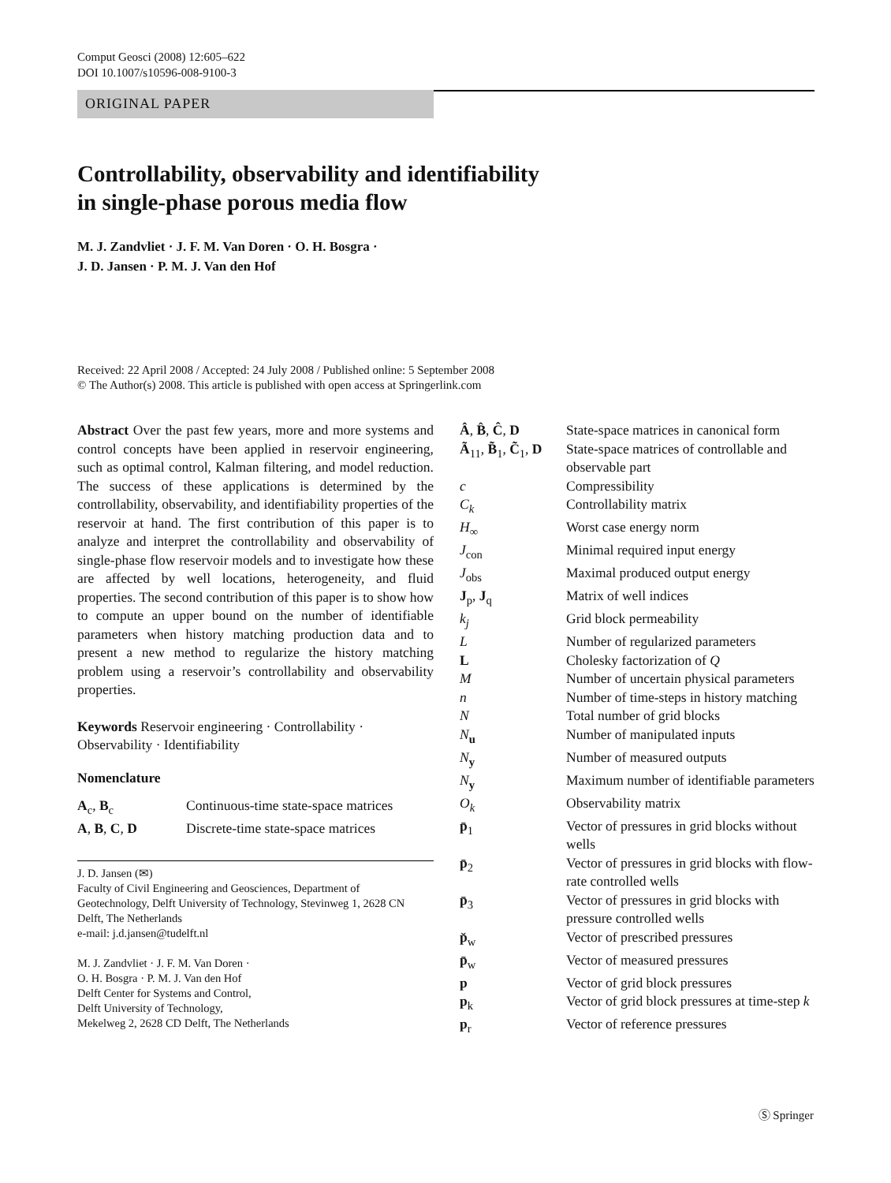Comput Geosci (2008) 12:605–622
DOI 10.1007/s10596-008-9100-3
ORIGINAL PAPER
Controllability, observability and identifiability
in single-phase porous media flow
M. J. Zandvliet · J. F. M. Van Doren · O. H. Bosgra ·
J. D. Jansen · P. M. J. Van den Hof
Received: 22 April 2008 / Accepted: 24 July 2008 / Published online: 5 September 2008
© The Author(s) 2008. This article is published with open access at Springerlink.com
Abstract Over the past few years, more and more systems and control concepts have been applied in reservoir engineering, such as optimal control, Kalman filtering, and model reduction. The success of these applications is determined by the controllability, observability, and identifiability properties of the reservoir at hand. The first contribution of this paper is to analyze and interpret the controllability and observability of single-phase flow reservoir models and to investigate how these are affected by well locations, heterogeneity, and fluid properties. The second contribution of this paper is to show how to compute an upper bound on the number of identifiable parameters when history matching production data and to present a new method to regularize the history matching problem using a reservoir’s controllability and observability properties.
Keywords Reservoir engineering · Controllability · Observability · Identifiability
Nomenclature
| A<sub>c</sub>, B<sub>c</sub> | Continuous-time state-space matrices |
| A , B , C , D | Discrete-time state-space matrices |
J. D. Jansen (✉)
Faculty of Civil Engineering and Geosciences, Department of Geotechnology, Delft University of Technology, Stevinweg 1, 2628 CN Delft, The Netherlands
e-mail: j.d.jansen@tudelft.nl
M. J. Zandvliet · J. F. M. Van Doren ·
O. H. Bosgra · P. M. J. Van den Hof
Delft Center for Systems and Control,
Delft University of Technology,
Mekelweg 2, 2628 CD Delft, The Netherlands
| Â , B̂ , Ĉ , D | State-space matrices in canonical form |
| Ã<sub>11</sub>, B̃<sub>1</sub>, C̃<sub>1</sub>, D | State-space matrices of controllable and observable part |
| c | Compressibility |
| C<sub>k</sub> | Controllability matrix |
| H<sub>∞</sub> | Worst case energy norm |
| J<sub>con</sub> | Minimal required input energy |
| J<sub>obs</sub> | Maximal produced output energy |
| J<sub>p</sub>, J<sub>q</sub> | Matrix of well indices |
| k<sub>j</sub> | Grid block permeability |
| L | Number of regularized parameters |
| L | Cholesky factorization of Q |
| M | Number of uncertain physical parameters |
| n | Number of time-steps in history matching |
| N | Total number of grid blocks |
| N<sub>u</sub> | Number of manipulated inputs |
| N<sub>y</sub> | Number of measured outputs |
| N<sub>y</sub> | Maximum number of identifiable parameters |
| O<sub>k</sub> | Observability matrix |
| p̄<sub>1</sub> | Vector of pressures in grid blocks without wells |
| p̄<sub>2</sub> | Vector of pressures in grid blocks with flow-rate controlled wells |
| p̄<sub>3</sub> | Vector of pressures in grid blocks with pressure controlled wells |
| p̆<sub>w</sub> | Vector of prescribed pressures |
| p̄<sub>w</sub> | Vector of measured pressures |
| p | Vector of grid block pressures |
| p<sub>k</sub> | Vector of grid block pressures at time-step k |
| p<sub>r</sub> | Vector of reference pressures |
Ⓢ Springer